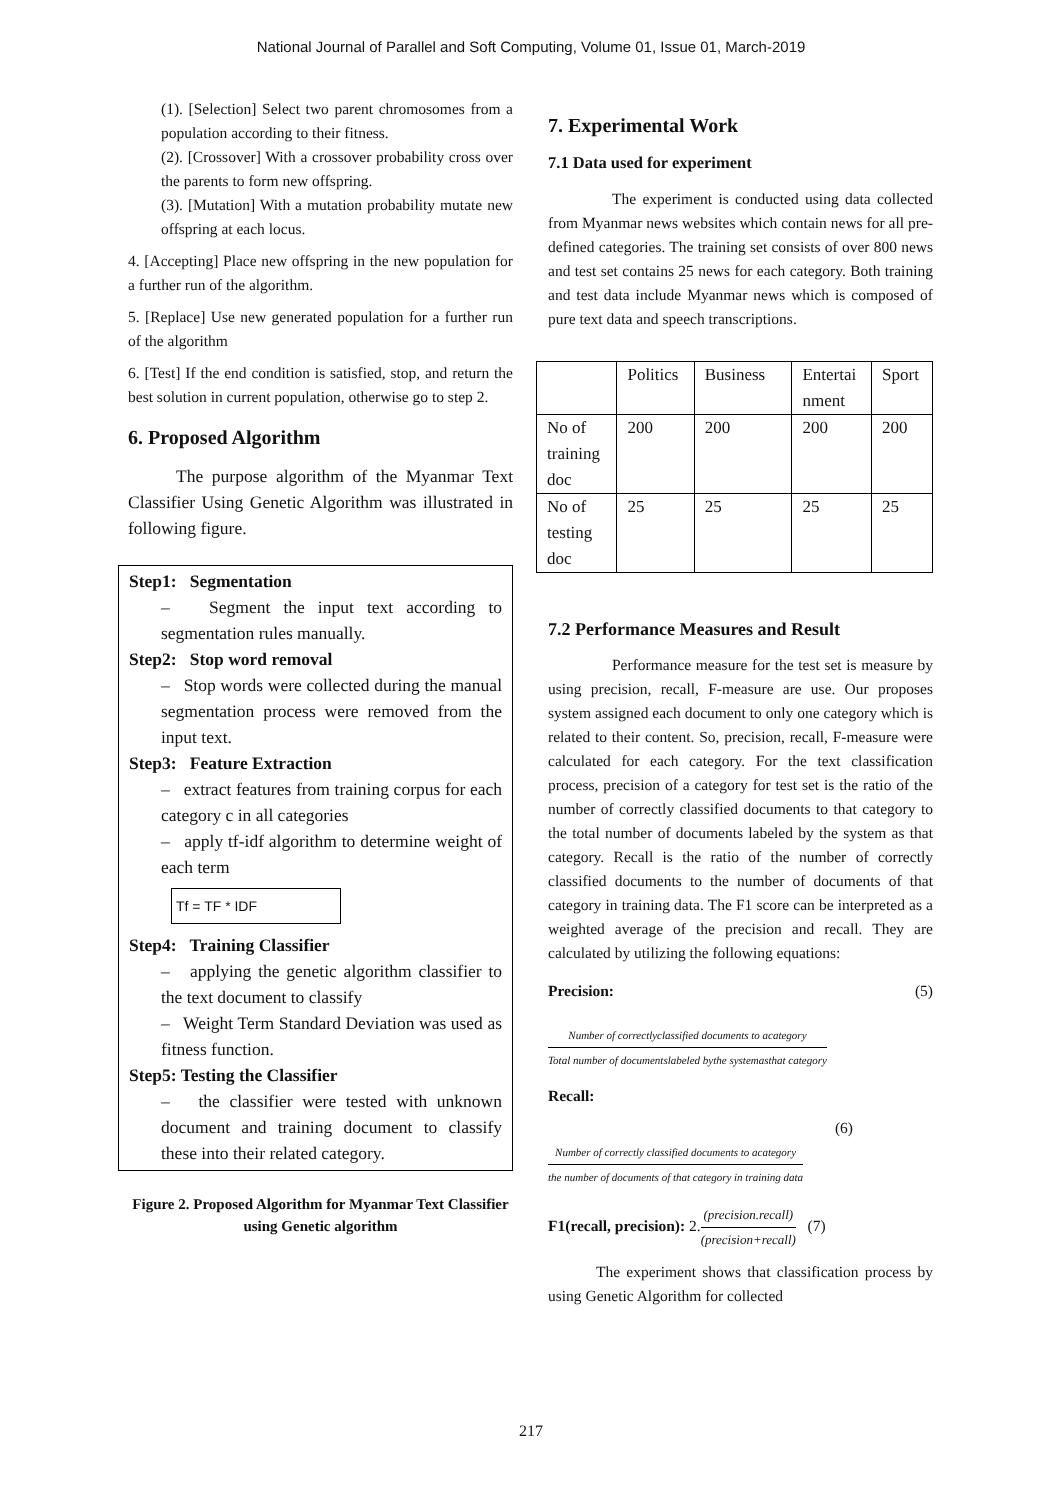National Journal of Parallel and Soft Computing, Volume 01, Issue 01, March-2019
(1). [Selection] Select two parent chromosomes from a population according to their fitness.
(2). [Crossover] With a crossover probability cross over the parents to form new offspring.
(3). [Mutation] With a mutation probability mutate new offspring at each locus.
4. [Accepting] Place new offspring in the new population for a further run of the algorithm.
5. [Replace] Use new generated population for a further run of the algorithm
6. [Test] If the end condition is satisfied, stop, and return the best solution in current population, otherwise go to step 2.
6. Proposed Algorithm
The purpose algorithm of the Myanmar Text Classifier Using Genetic Algorithm was illustrated in following figure.
Step1: Segmentation
– Segment the input text according to segmentation rules manually.
Step2: Stop word removal
– Stop words were collected during the manual segmentation process were removed from the input text.
Step3: Feature Extraction
– extract features from training corpus for each category c in all categories
– apply tf-idf algorithm to determine weight of each term
Tf = TF * IDF
Step4: Training Classifier
– applying the genetic algorithm classifier to the text document to classify
– Weight Term Standard Deviation was used as fitness function.
Step5: Testing the Classifier
– the classifier were tested with unknown document and training document to classify these into their related category.
Figure 2. Proposed Algorithm for Myanmar Text Classifier using Genetic algorithm
7. Experimental Work
7.1 Data used for experiment
The experiment is conducted using data collected from Myanmar news websites which contain news for all pre-defined categories. The training set consists of over 800 news and test set contains 25 news for each category. Both training and test data include Myanmar news which is composed of pure text data and speech transcriptions.
| | Politics | Business | Entertai nment | Sport |
| No of training doc | 200 | 200 | 200 | 200 |
| No of testing doc | 25 | 25 | 25 | 25 |
7.2 Performance Measures and Result
Performance measure for the test set is measure by using precision, recall, F-measure are use. Our proposes system assigned each document to only one category which is related to their content. So, precision, recall, F-measure were calculated for each category. For the text classification process, precision of a category for test set is the ratio of the number of correctly classified documents to that category to the total number of documents labeled by the system as that category. Recall is the ratio of the number of correctly classified documents to the number of documents of that category in training data. The F1 score can be interpreted as a weighted average of the precision and recall. They are calculated by utilizing the following equations:
Precision: (5)
Number of correctlyclassified documents to acategory Total number of documentslabeled bythe systemasthat category
Recall:
(6)
Number of correctly classified documents to acategory the number of documents of that category in training data
F1(recall, precision): 2.(precision.recall) (precision+recall) (7)
The experiment shows that classification process by using Genetic Algorithm for collected
217